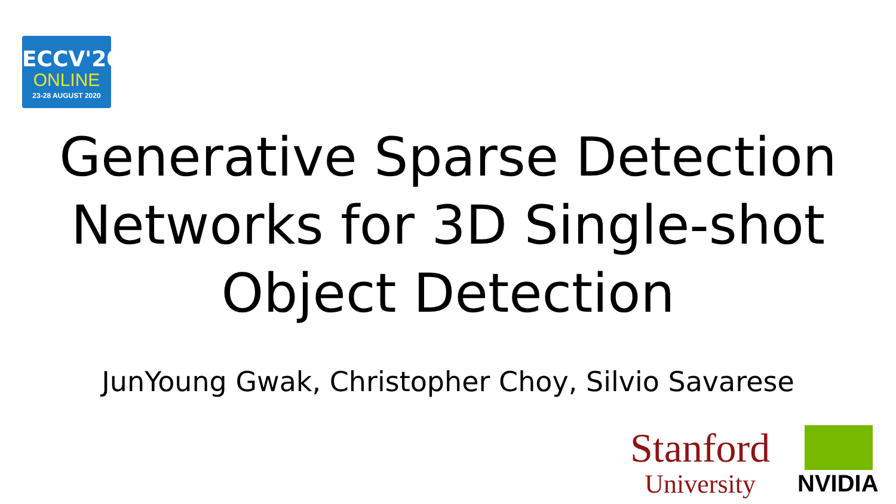ECCV'20
ONLINE
23-28 AUGUST 2020
Generative Sparse Detection
Networks for 3D Single-shot
Object Detection
JunYoung Gwak, Christopher Choy, Silvio Savarese
Stanford
University
NVIDIA